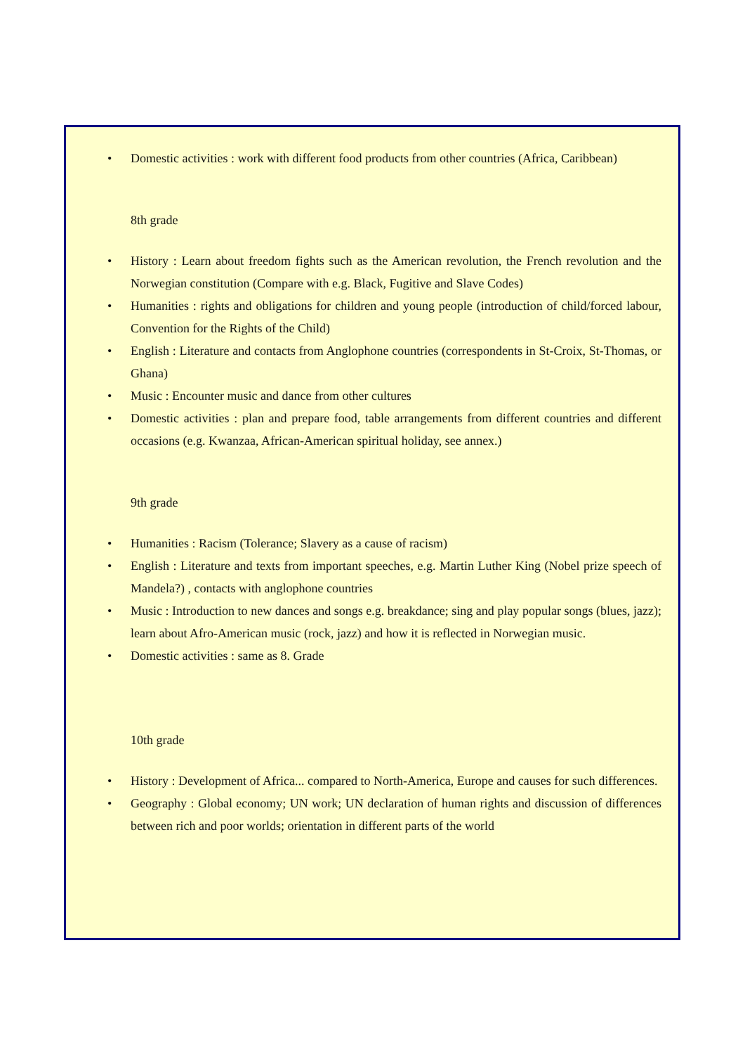• Domestic activities : work with different food products from other countries (Africa, Caribbean)
8th grade
• History : Learn about freedom fights such as the American revolution, the French revolution and the Norwegian constitution (Compare with e.g. Black, Fugitive and Slave Codes)
• Humanities : rights and obligations for children and young people (introduction of child/forced labour, Convention for the Rights of the Child)
• English : Literature and contacts from Anglophone countries (correspondents in St-Croix, St-Thomas, or Ghana)
• Music : Encounter music and dance from other cultures
• Domestic activities : plan and prepare food, table arrangements from different countries and different occasions (e.g. Kwanzaa, African-American spiritual holiday, see annex.)
9th grade
• Humanities : Racism (Tolerance; Slavery as a cause of racism)
• English : Literature and texts from important speeches, e.g. Martin Luther King (Nobel prize speech of Mandela?) , contacts with anglophone countries
• Music : Introduction to new dances and songs e.g. breakdance; sing and play popular songs (blues, jazz); learn about Afro-American music (rock, jazz) and how it is reflected in Norwegian music.
• Domestic activities : same as 8. Grade
10th grade
• History : Development of Africa... compared to North-America, Europe and causes for such differences.
• Geography : Global economy; UN work; UN declaration of human rights and discussion of differences between rich and poor worlds; orientation in different parts of the world